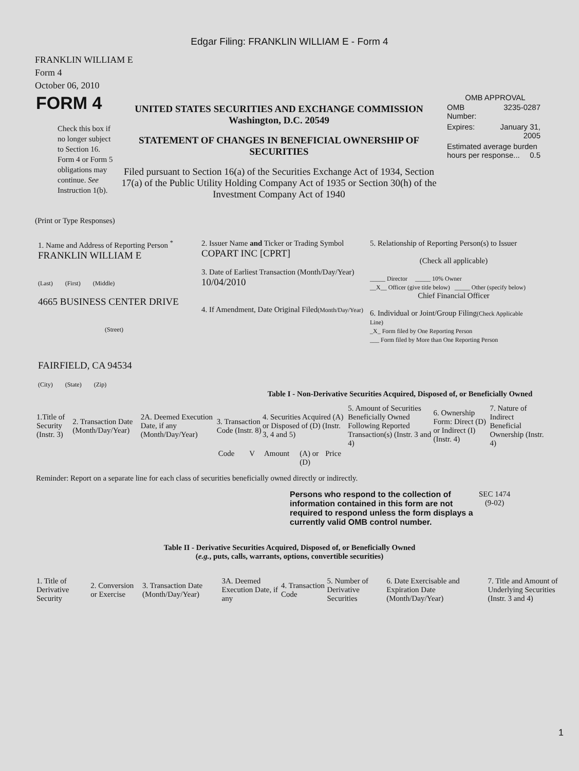Edgar Filing: FRANKLIN WILLIAM E - Form 4
FRANKLIN WILLIAM E
Form 4
October 06, 2010
| FORM 4 Check this box if no longer subject to Section 16. Form 4 or Form 5 obligations may continue. See Instruction 1(b). | UNITED STATES SECURITIES AND EXCHANGE COMMISSION Washington, D.C. 20549 STATEMENT OF CHANGES IN BENEFICIAL OWNERSHIP OF SECURITIES Filed pursuant to Section 16(a) of the Securities Exchange Act of 1934, Section 17(a) of the Public Utility Holding Company Act of 1935 or Section 30(h) of the Investment Company Act of 1940 | OMB APPROVAL / OMB Number: / 3235-0287 / / Expires: / January 31, 2005 / / Estimated average burden hours per response... 0.5 / / |
(Print or Type Responses)
| 1. Name and Address of Reporting Person <sup>*</sup> FRANKLIN WILLIAM E (Last) (First) (Middle) 4665 BUSINESS CENTER DRIVE (Street) FAIRFIELD, CA 94534 (City) (State) (Zip) | 2. Issuer Name and Ticker or Trading Symbol COPART INC [CPRT] 3. Date of Earliest Transaction (Month/Day/Year) 10/04/2010 4. If Amendment, Date Original Filed (Month/Day/Year) | 5. Relationship of Reporting Person(s) to Issuer (Check all applicable) _____ Director _____ 10% Owner __X__ Officer (give title below) _____ Other (specify below) Chief Financial Officer 6. Individual or Joint/Group Filing (Check Applicable Line) _X_ Form filed by One Reporting Person ___ Form filed by More than One Reporting Person |
Table I - Non-Derivative Securities Acquired, Disposed of, or Beneficially Owned
| 1.Title of Security (Instr. 3) | 2. Transaction Date (Month/Day/Year) | 2A. Deemed Execution Date, if any (Month/Day/Year) | 3. Transaction Code (Instr. 8) | | 4. Securities Acquired (A) or Disposed of (D) (Instr. 3, 4 and 5) | | | 5. Amount of Securities Beneficially Owned Following Reported Transaction(s) (Instr. 3 and 4) | 6. Ownership Form: Direct (D) or Indirect (I) (Instr. 4) | 7. Nature of Indirect Beneficial Ownership (Instr. 4) |
| --- | --- | --- | --- | --- | --- | --- | --- | --- | --- | --- |
| | | | Code | V | Amount | (A) or (D) | Price | | | |
Reminder: Report on a separate line for each class of securities beneficially owned directly or indirectly.
| Persons who respond to the collection of information contained in this form are not required to respond unless the form displays a currently valid OMB control number. | SEC 1474 (9-02) |
Table II - Derivative Securities Acquired, Disposed of, or Beneficially Owned
(e.g., puts, calls, warrants, options, convertible securities)
| 1. Title of Derivative Security | 2. Conversion or Exercise | 3. Transaction Date (Month/Day/Year) | 3A. Deemed Execution Date, if any | 4. Transaction Code | 5. Number of Derivative Securities | 6. Date Exercisable and Expiration Date (Month/Day/Year) | 7. Title and Amount of Underlying Securities (Instr. 3 and 4) |
| --- | --- | --- | --- | --- | --- | --- | --- |
1